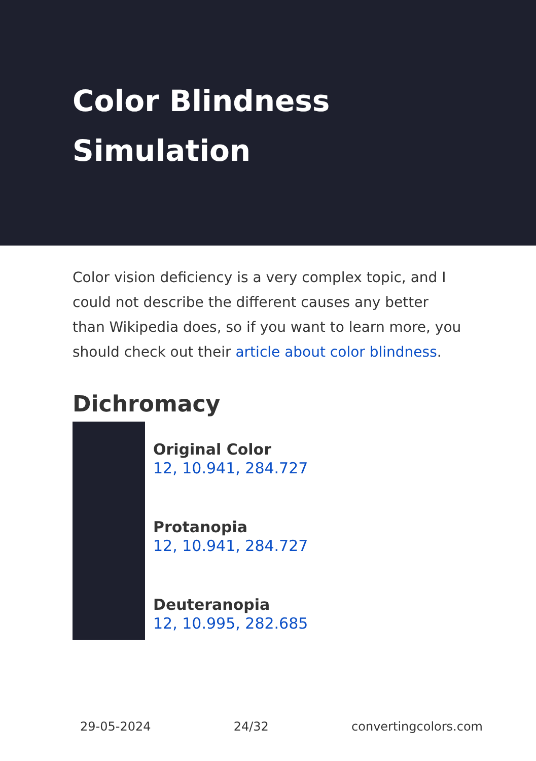Color Blindness Simulation
Color vision deficiency is a very complex topic, and I could not describe the different causes any better than Wikipedia does, so if you want to learn more, you should check out their article about color blindness.
Dichromacy
Original Color
12, 10.941, 284.727
Protanopia
12, 10.941, 284.727
Deuteranopia
12, 10.995, 282.685
29-05-2024 24/32 convertingcolors.com